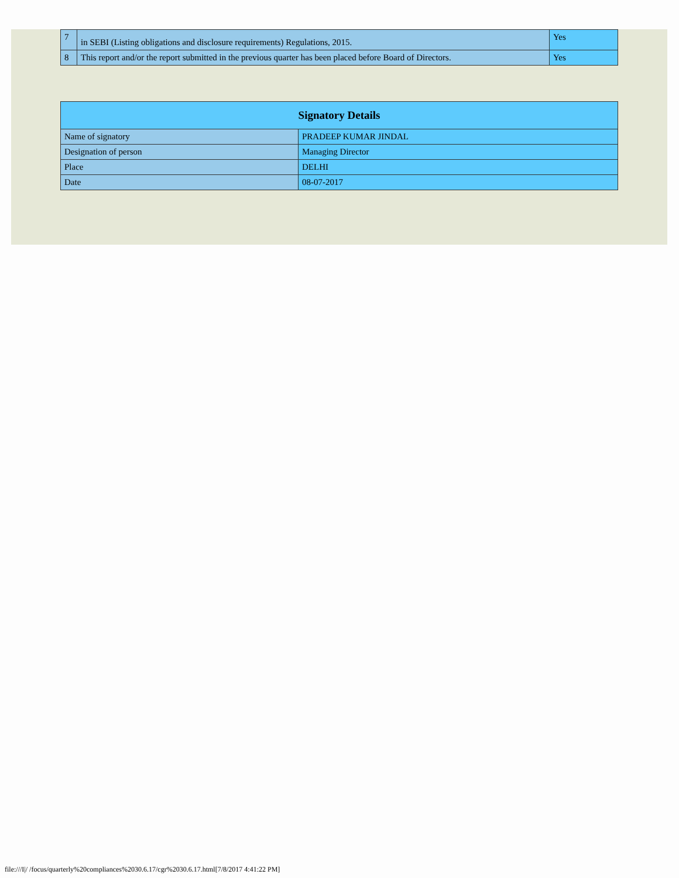| 7 | in SEBI (Listing obligations and disclosure requirements) Regulations, 2015. | Yes |
| 8 | This report and/or the report submitted in the previous quarter has been placed before Board of Directors. | Yes |
| Signatory Details | |
| --- | --- |
| Name of signatory | PRADEEP KUMAR JINDAL |
| Designation of person | Managing Director |
| Place | DELHI |
| Date | 08-07-2017 |
file:///I|/ /focus/quarterly%20compliances%2030.6.17/cgr%2030.6.17.html[7/8/2017 4:41:22 PM]